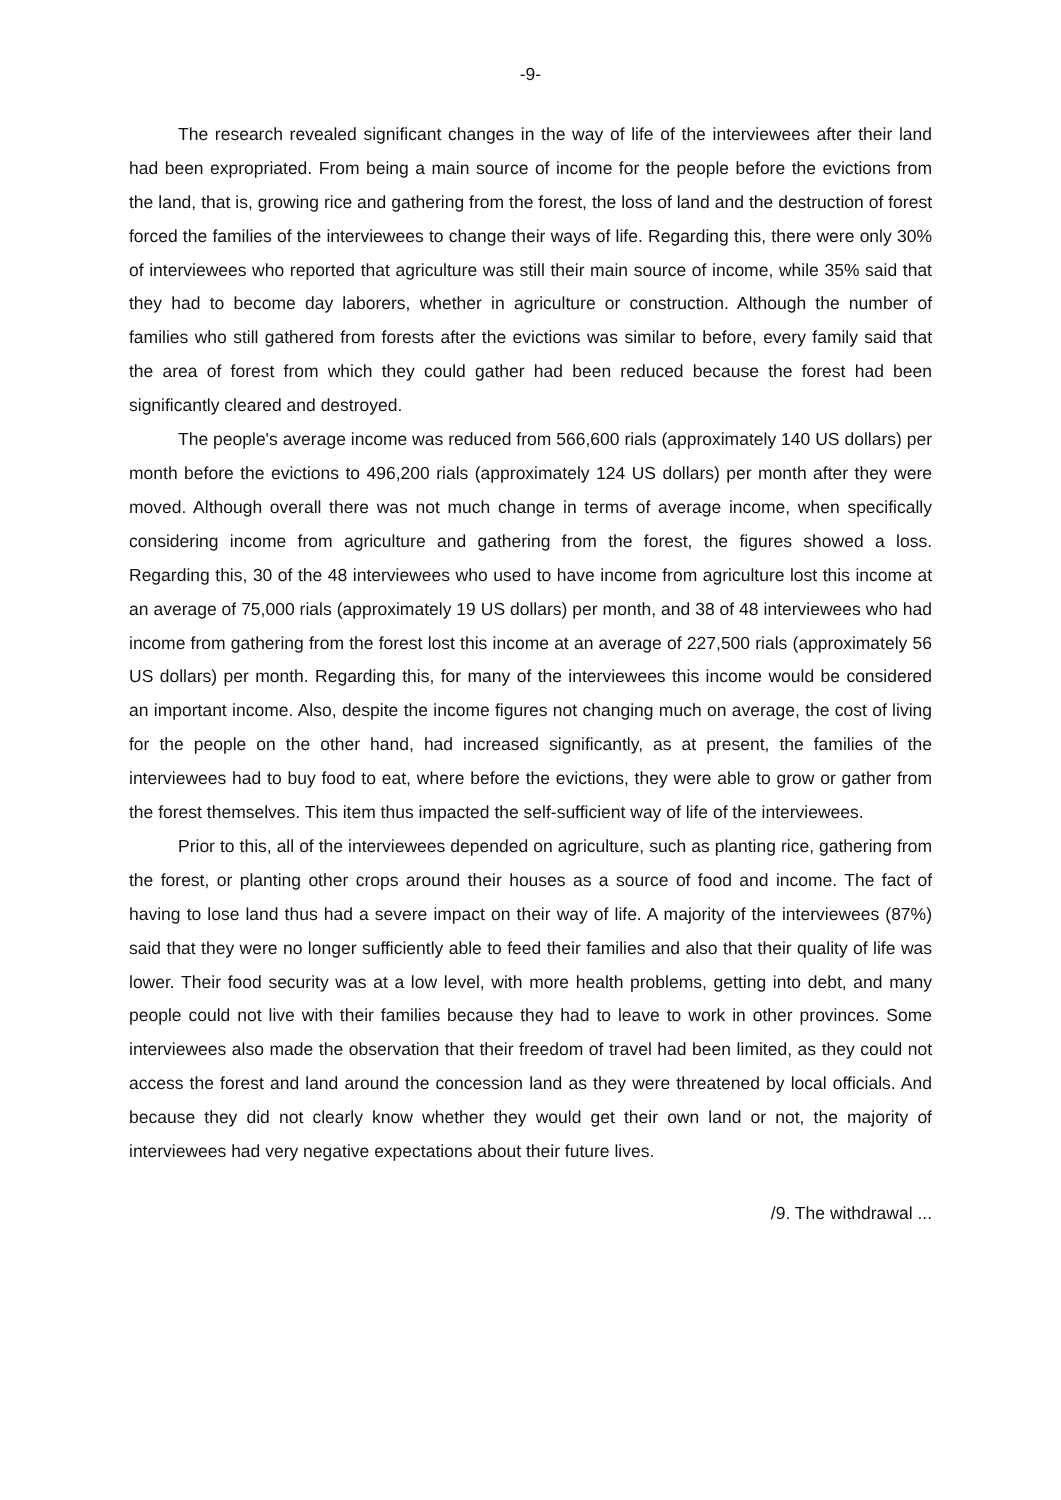-9-
The research revealed significant changes in the way of life of the interviewees after their land had been expropriated. From being a main source of income for the people before the evictions from the land, that is, growing rice and gathering from the forest, the loss of land and the destruction of forest forced the families of the interviewees to change their ways of life. Regarding this, there were only 30% of interviewees who reported that agriculture was still their main source of income, while 35% said that they had to become day laborers, whether in agriculture or construction. Although the number of families who still gathered from forests after the evictions was similar to before, every family said that the area of forest from which they could gather had been reduced because the forest had been significantly cleared and destroyed.
The people's average income was reduced from 566,600 rials (approximately 140 US dollars) per month before the evictions to 496,200 rials (approximately 124 US dollars) per month after they were moved. Although overall there was not much change in terms of average income, when specifically considering income from agriculture and gathering from the forest, the figures showed a loss. Regarding this, 30 of the 48 interviewees who used to have income from agriculture lost this income at an average of 75,000 rials (approximately 19 US dollars) per month, and 38 of 48 interviewees who had income from gathering from the forest lost this income at an average of 227,500 rials (approximately 56 US dollars) per month. Regarding this, for many of the interviewees this income would be considered an important income. Also, despite the income figures not changing much on average, the cost of living for the people on the other hand, had increased significantly, as at present, the families of the interviewees had to buy food to eat, where before the evictions, they were able to grow or gather from the forest themselves. This item thus impacted the self-sufficient way of life of the interviewees.
Prior to this, all of the interviewees depended on agriculture, such as planting rice, gathering from the forest, or planting other crops around their houses as a source of food and income. The fact of having to lose land thus had a severe impact on their way of life. A majority of the interviewees (87%) said that they were no longer sufficiently able to feed their families and also that their quality of life was lower. Their food security was at a low level, with more health problems, getting into debt, and many people could not live with their families because they had to leave to work in other provinces. Some interviewees also made the observation that their freedom of travel had been limited, as they could not access the forest and land around the concession land as they were threatened by local officials. And because they did not clearly know whether they would get their own land or not, the majority of interviewees had very negative expectations about their future lives.
/9. The withdrawal ...